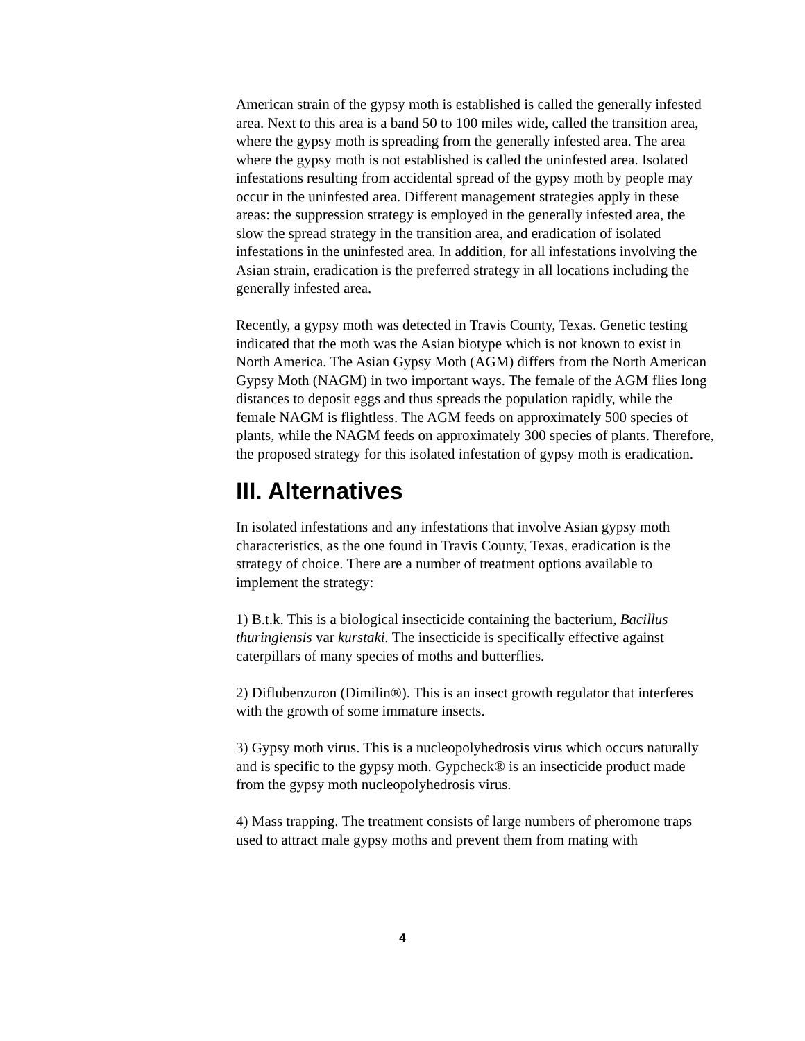American strain of the gypsy moth is established is called the generally infested area. Next to this area is a band 50 to 100 miles wide, called the transition area, where the gypsy moth is spreading from the generally infested area. The area where the gypsy moth is not established is called the uninfested area. Isolated infestations resulting from accidental spread of the gypsy moth by people may occur in the uninfested area. Different management strategies apply in these areas: the suppression strategy is employed in the generally infested area, the slow the spread strategy in the transition area, and eradication of isolated infestations in the uninfested area. In addition, for all infestations involving the Asian strain, eradication is the preferred strategy in all locations including the generally infested area.
Recently, a gypsy moth was detected in Travis County, Texas. Genetic testing indicated that the moth was the Asian biotype which is not known to exist in North America. The Asian Gypsy Moth (AGM) differs from the North American Gypsy Moth (NAGM) in two important ways. The female of the AGM flies long distances to deposit eggs and thus spreads the population rapidly, while the female NAGM is flightless. The AGM feeds on approximately 500 species of plants, while the NAGM feeds on approximately 300 species of plants. Therefore, the proposed strategy for this isolated infestation of gypsy moth is eradication.
III. Alternatives
In isolated infestations and any infestations that involve Asian gypsy moth characteristics, as the one found in Travis County, Texas, eradication is the strategy of choice. There are a number of treatment options available to implement the strategy:
1) B.t.k. This is a biological insecticide containing the bacterium, Bacillus thuringiensis var kurstaki. The insecticide is specifically effective against caterpillars of many species of moths and butterflies.
2) Diflubenzuron (Dimilin®). This is an insect growth regulator that interferes with the growth of some immature insects.
3) Gypsy moth virus. This is a nucleopolyhedrosis virus which occurs naturally and is specific to the gypsy moth. Gypcheck® is an insecticide product made from the gypsy moth nucleopolyhedrosis virus.
4) Mass trapping. The treatment consists of large numbers of pheromone traps used to attract male gypsy moths and prevent them from mating with
4